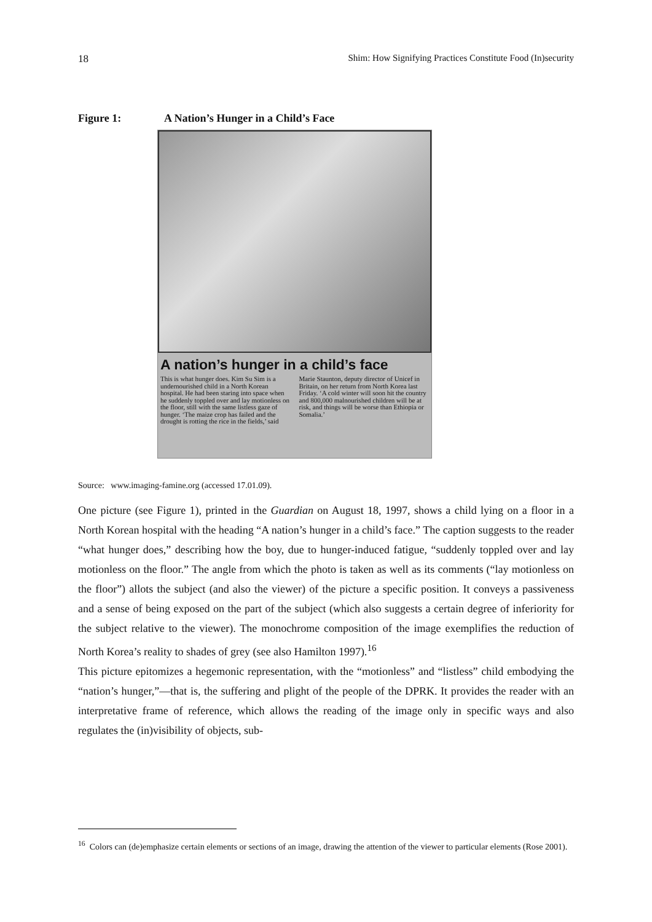18 Shim: How Signifying Practices Constitute Food (In)security
Figure 1: A Nation’s Hunger in a Child’s Face
A nation’s hunger in a child’s face
This is what hunger does. Kim Su Sim is a undernourished child in a North Korean hospital. He had been staring into space when he suddenly toppled over and lay motionless on the floor, still with the same listless gaze of hunger. ‘The maize crop has failed and the drought is rotting the rice in the fields,’ said Marie Staunton, deputy director of Unicef in Britain, on her return from North Korea last Friday. ‘A cold winter will soon hit the country and 800,000 malnourished children will be at risk, and things will be worse than Ethiopia or Somalia.’
Source: www.imaging-famine.org (accessed 17.01.09).
One picture (see Figure 1), printed in the Guardian on August 18, 1997, shows a child lying on a floor in a North Korean hospital with the heading “A nation’s hunger in a child’s face.” The caption suggests to the reader “what hunger does,” describing how the boy, due to hunger-induced fatigue, “suddenly toppled over and lay motionless on the floor.” The angle from which the photo is taken as well as its comments (“lay motionless on the floor”) allots the subject (and also the viewer) of the picture a specific position. It conveys a passiveness and a sense of being exposed on the part of the subject (which also suggests a certain degree of inferiority for the subject relative to the viewer). The monochrome composition of the image exemplifies the reduction of North Korea’s reality to shades of grey (see also Hamilton 1997).<sup>16</sup>
This picture epitomizes a hegemonic representation, with the “motionless” and “listless” child embodying the “nation’s hunger,”—that is, the suffering and plight of the people of the DPRK. It provides the reader with an interpretative frame of reference, which allows the reading of the image only in specific ways and also regulates the (in)visibility of objects, sub-
<sup>16</sup> Colors can (de)emphasize certain elements or sections of an image, drawing the attention of the viewer to particular elements (Rose 2001).